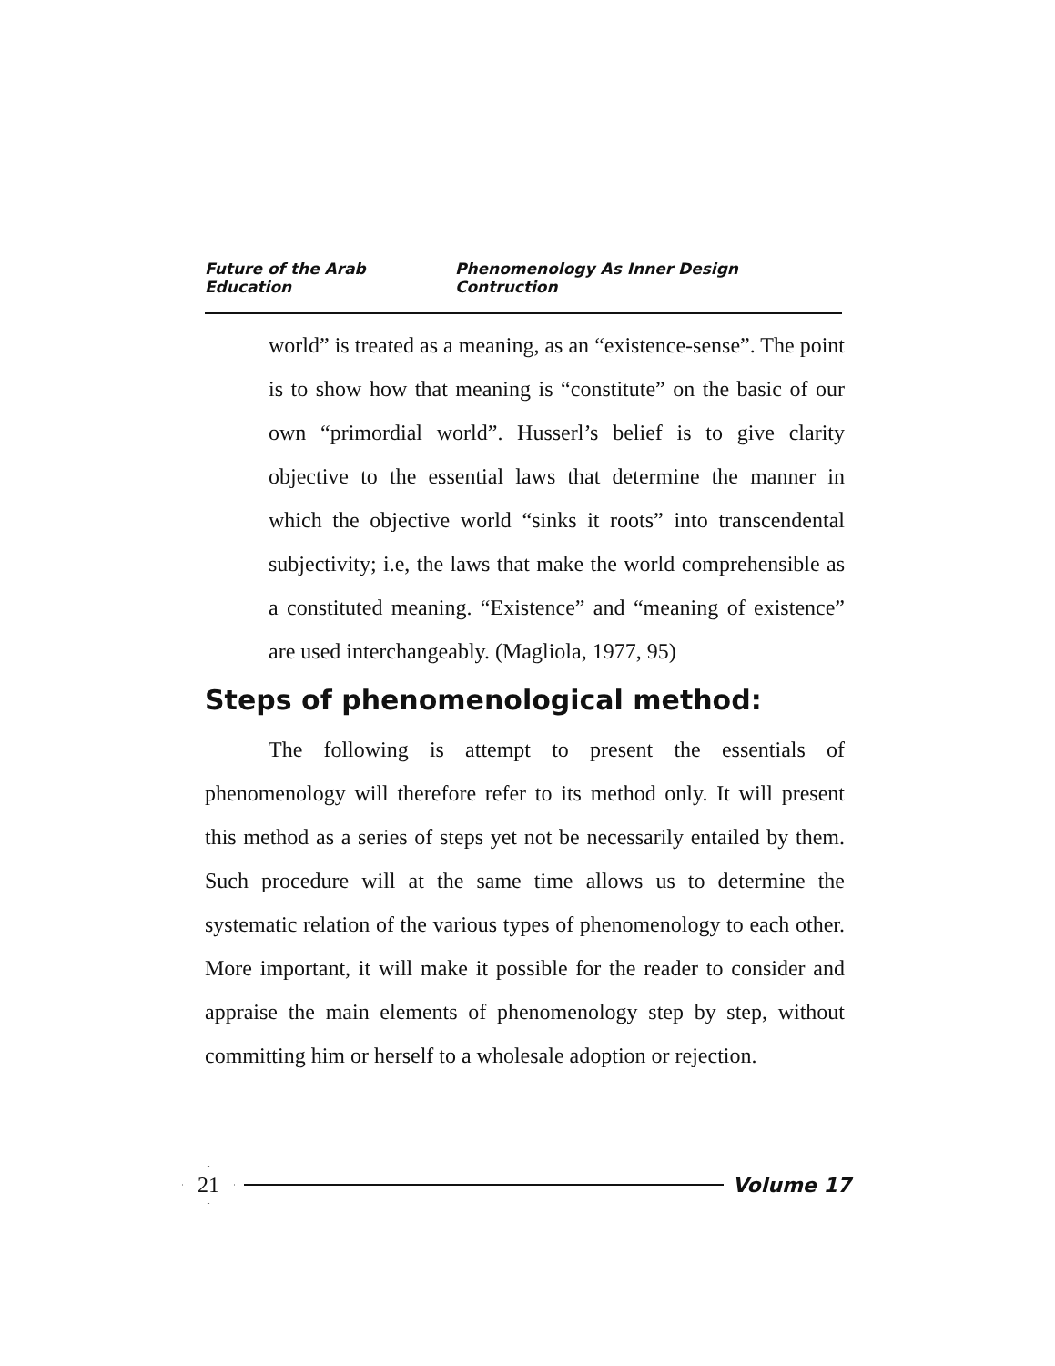Future of the Arab Education Phenomenology As Inner Design Contruction
world” is treated as a meaning, as an “existence-sense”. The point is to show how that meaning is “constitute” on the basic of our own “primordial world”. Husserl’s belief is to give clarity objective to the essential laws that determine the manner in which the objective world “sinks it roots” into transcendental subjectivity; i.e, the laws that make the world comprehensible as a constituted meaning. “Existence” and “meaning of existence” are used interchangeably. (Magliola, 1977, 95)
Steps of phenomenological method:
The following is attempt to present the essentials of phenomenology will therefore refer to its method only. It will present this method as a series of steps yet not be necessarily entailed by them. Such procedure will at the same time allows us to determine the systematic relation of the various types of phenomenology to each other. More important, it will make it possible for the reader to consider and appraise the main elements of phenomenology step by step, without committing him or herself to a wholesale adoption or rejection.
21
Volume 17